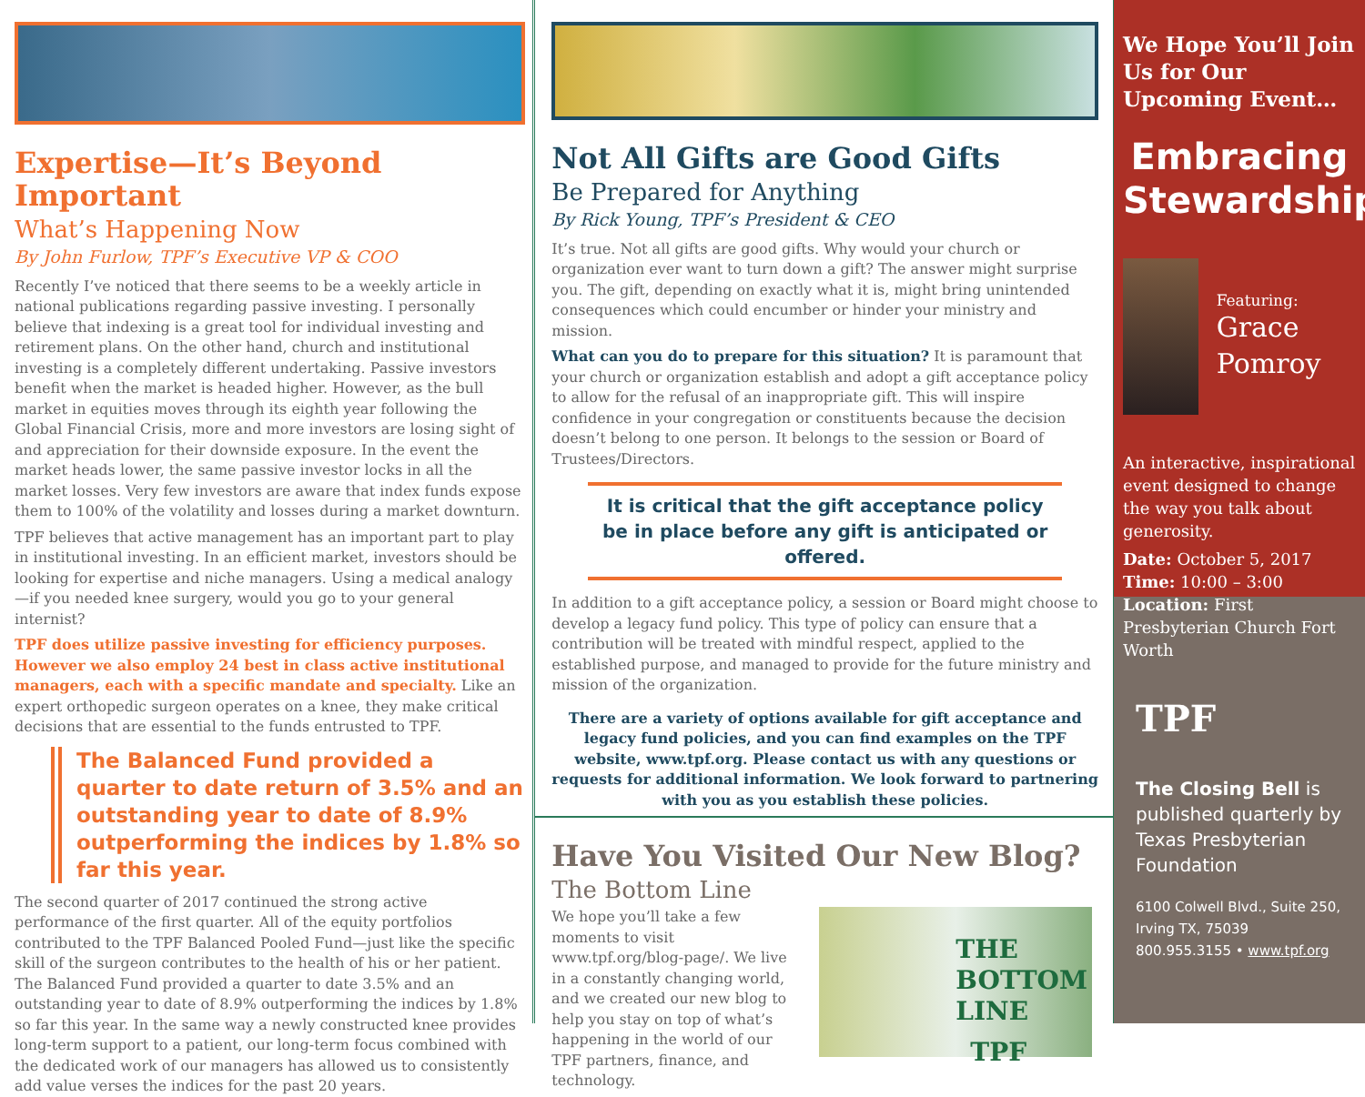Expertise—It’s Beyond Important
What’s Happening Now
By John Furlow, TPF’s Executive VP & COO
Recently I’ve noticed that there seems to be a weekly article in national publications regarding passive investing. I personally believe that indexing is a great tool for individual investing and retirement plans. On the other hand, church and institutional investing is a completely different undertaking. Passive investors benefit when the market is headed higher. However, as the bull market in equities moves through its eighth year following the Global Financial Crisis, more and more investors are losing sight of and appreciation for their downside exposure. In the event the market heads lower, the same passive investor locks in all the market losses. Very few investors are aware that index funds expose them to 100% of the volatility and losses during a market downturn.
TPF believes that active management has an important part to play in institutional investing. In an efficient market, investors should be looking for expertise and niche managers. Using a medical analogy—if you needed knee surgery, would you go to your general internist?
TPF does utilize passive investing for efficiency purposes. However we also employ 24 best in class active institutional managers, each with a specific mandate and specialty. Like an expert orthopedic surgeon operates on a knee, they make critical decisions that are essential to the funds entrusted to TPF.
The Balanced Fund provided a quarter to date return of 3.5% and an outstanding year to date of 8.9% outperforming the indices by 1.8% so far this year.
The second quarter of 2017 continued the strong active performance of the first quarter. All of the equity portfolios contributed to the TPF Balanced Pooled Fund—just like the specific skill of the surgeon contributes to the health of his or her patient. The Balanced Fund provided a quarter to date 3.5% and an outstanding year to date of 8.9% outperforming the indices by 1.8% so far this year. In the same way a newly constructed knee provides long-term support to a patient, our long-term focus combined with the dedicated work of our managers has allowed us to consistently add value verses the indices for the past 20 years.
Not All Gifts are Good Gifts
Be Prepared for Anything
By Rick Young, TPF’s President & CEO
It’s true. Not all gifts are good gifts. Why would your church or organization ever want to turn down a gift? The answer might surprise you. The gift, depending on exactly what it is, might bring unintended consequences which could encumber or hinder your ministry and mission.
What can you do to prepare for this situation? It is paramount that your church or organization establish and adopt a gift acceptance policy to allow for the refusal of an inappropriate gift. This will inspire confidence in your congregation or constituents because the decision doesn’t belong to one person. It belongs to the session or Board of Trustees/Directors.
It is critical that the gift acceptance policy be in place before any gift is anticipated or offered.
In addition to a gift acceptance policy, a session or Board might choose to develop a legacy fund policy. This type of policy can ensure that a contribution will be treated with mindful respect, applied to the established purpose, and managed to provide for the future ministry and mission of the organization.
There are a variety of options available for gift acceptance and legacy fund policies, and you can find examples on the TPF website, www.tpf.org. Please contact us with any questions or requests for additional information. We look forward to partnering with you as you establish these policies.
Have You Visited Our New Blog?
The Bottom Line
We hope you’ll take a few moments to visit www.tpf.org/blog-page/. We live in a constantly changing world, and we created our new blog to help you stay on top of what’s happening in the world of our TPF partners, finance, and technology.
THE
BOTTOM
LINE
TPF
We Hope You’ll Join Us for Our Upcoming Event…
Embracing Stewardship
Featuring:
Grace Pomroy
An interactive, inspirational event designed to change the way you talk about generosity.
Date: October 5, 2017
Time: 10:00 – 3:00
Location: First Presbyterian Church Fort Worth
TPF
The Closing Bell is published quarterly by Texas Presbyterian Foundation
6100 Colwell Blvd., Suite 250, Irving TX, 75039
800.955.3155 • www.tpf.org